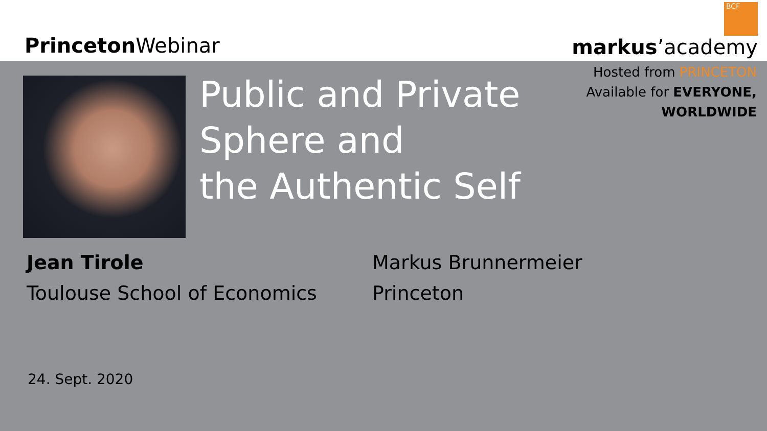Princeton Webinar
BCF
markus’academy
Hosted from PRINCETON
Available for EVERYONE,
WORLDWIDE
Public and Private
Sphere and
the Authentic Self
Jean Tirole
Toulouse School of Economics
Markus Brunnermeier
Princeton
24. Sept. 2020